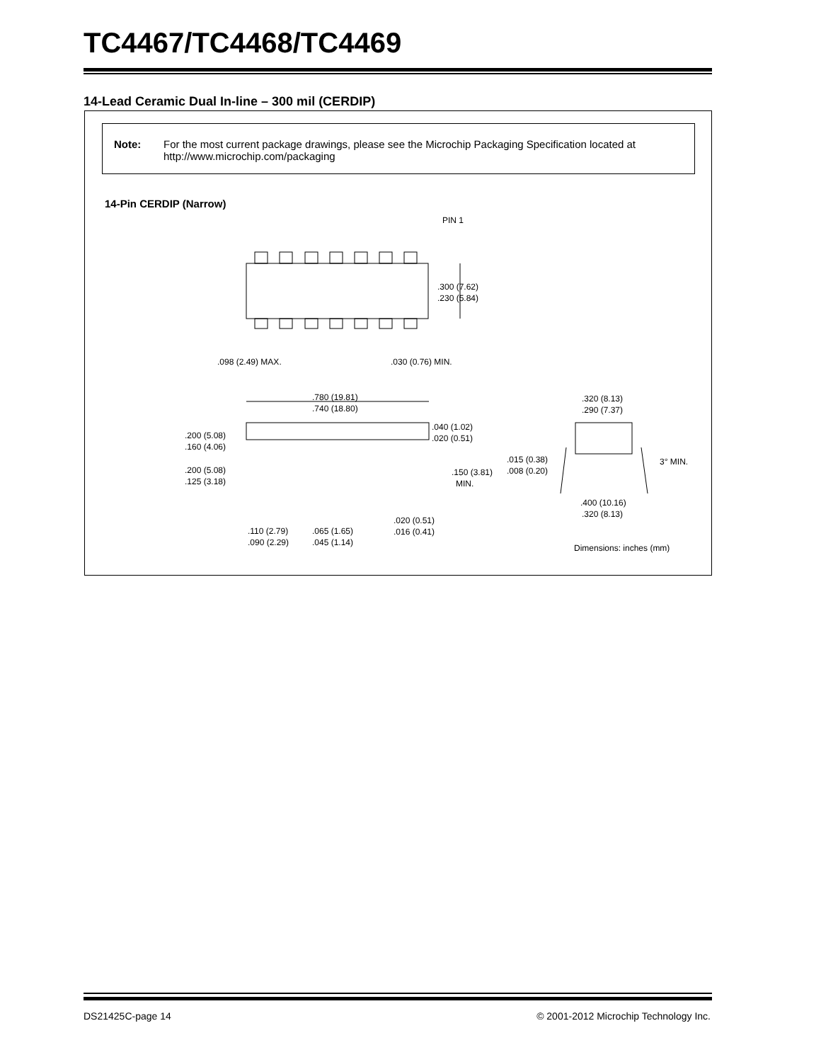TC4467/TC4468/TC4469
14-Lead Ceramic Dual In-line – 300 mil (CERDIP)
Note: For the most current package drawings, please see the Microchip Packaging Specification located at http://www.microchip.com/packaging
14-Pin CERDIP (Narrow)
PIN 1
.300 (7.62)
.230 (5.84)
.098 (2.49) MAX.
.030 (0.76) MIN.
.780 (19.81)
.740 (18.80)
.320 (8.13)
.290 (7.37)
.040 (1.02)
.020 (0.51)
.200 (5.08)
.160 (4.06)
.200 (5.08)
.125 (3.18)
.150 (3.81)
MIN.
.015 (0.38)
.008 (0.20)
3° MIN.
.400 (10.16)
.320 (8.13)
.020 (0.51)
.016 (0.41)
.110 (2.79)
.090 (2.29)
.065 (1.65)
.045 (1.14)
Dimensions: inches (mm)
DS21425C-page 14
© 2001-2012 Microchip Technology Inc.